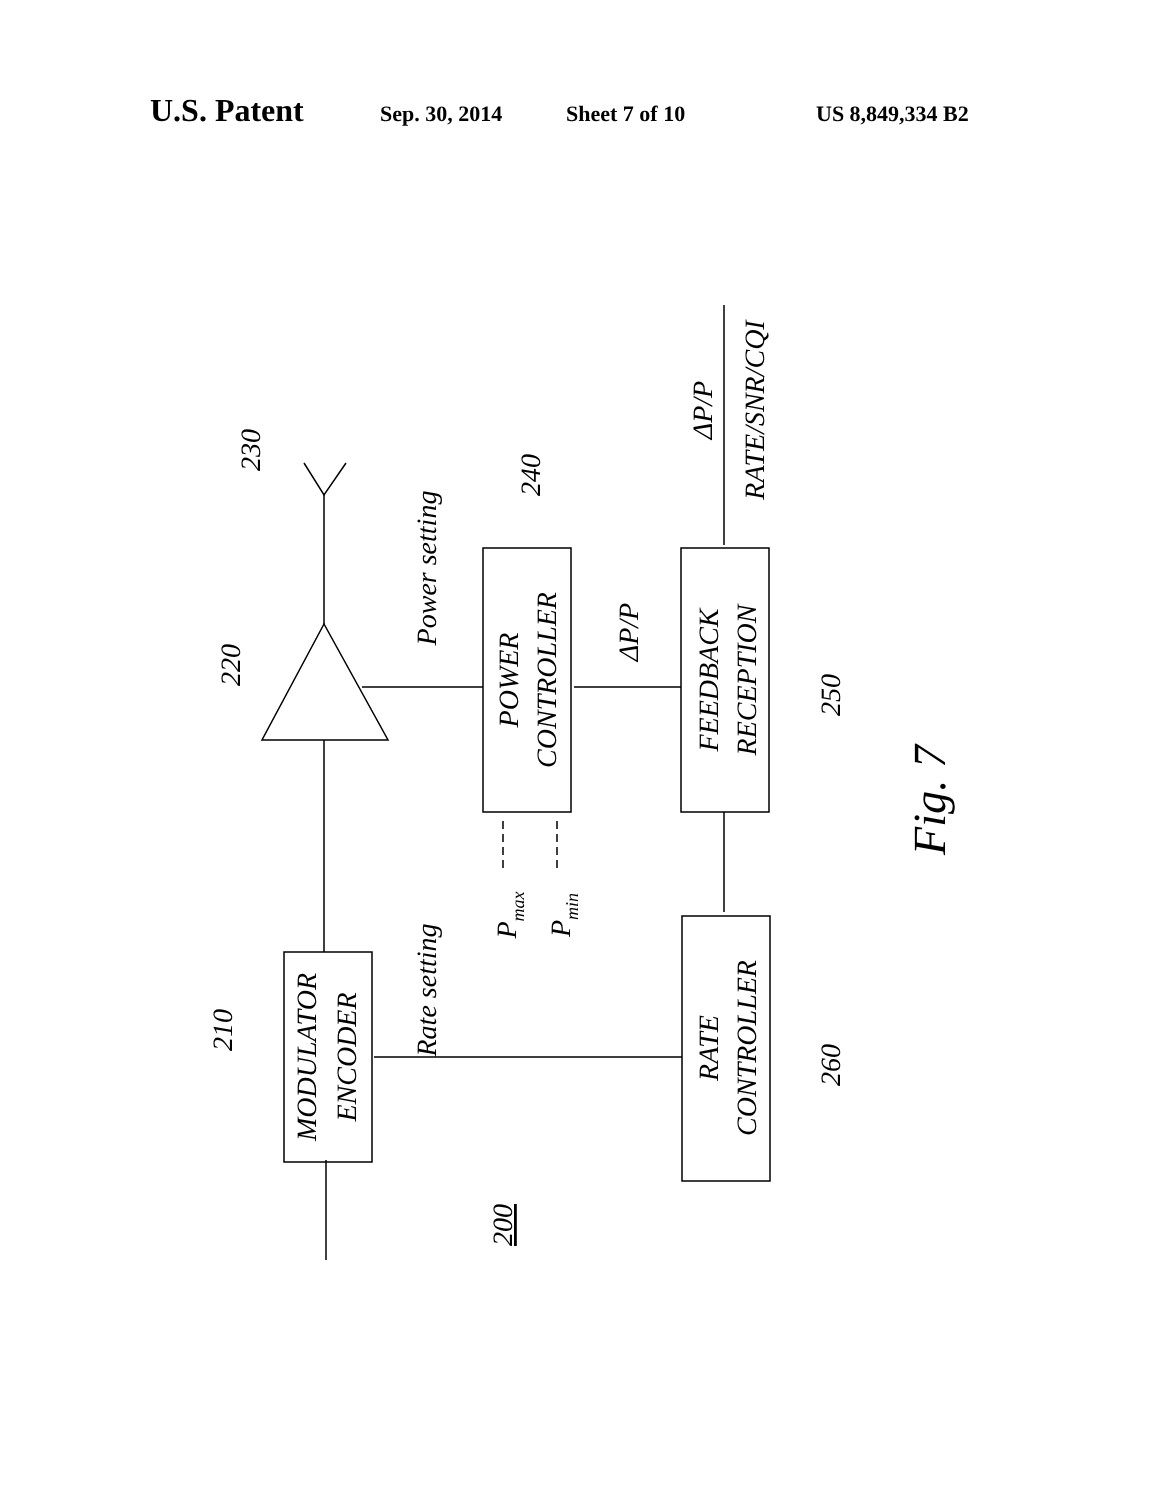U.S. Patent Sep. 30, 2014 Sheet 7 of 10 US 8,849,334 B2
MODULATOR
ENCODER
POWER
CONTROLLER
FEEDBACK
RECEPTION
RATE
CONTROLLER
Power setting
Rate setting
ΔP/P
ΔP/P
RATE/SNR/CQI
Pmax
Pmin
230
220
210
240
250
260
200
Fig. 7